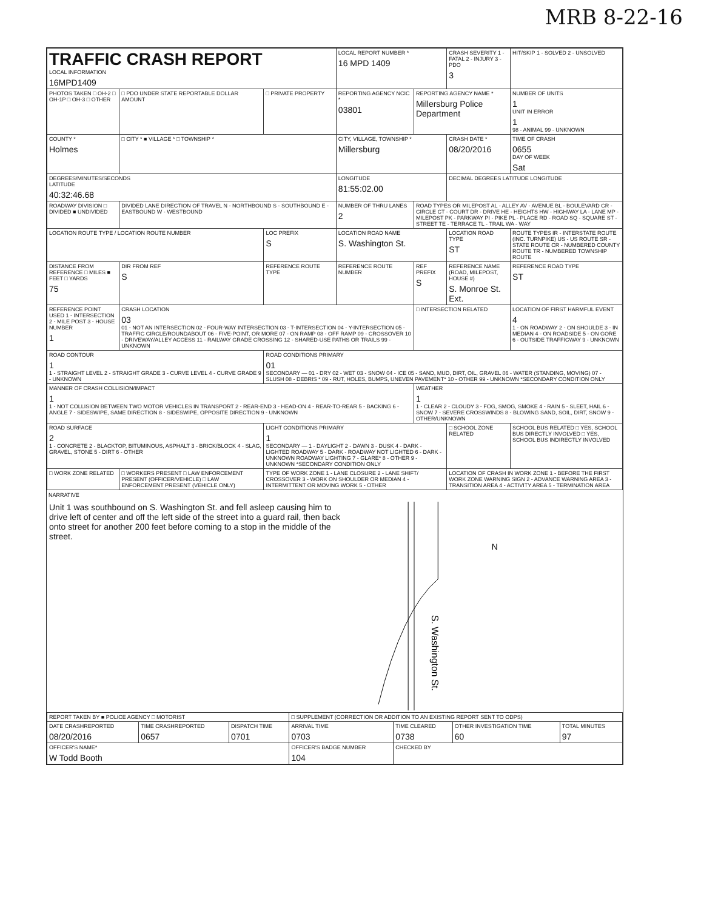MRB 8-22-16
| TRAFFIC CRASH REPORT LOCAL INFORMATION 16MPD1409 | | | LOCAL REPORT NUMBER * 16 MPD 1409 | | CRASH SEVERITY 1 - FATAL 2 - INJURY 3 - PDO 3 | HIT/SKIP 1 - SOLVED 2 - UNSOLVED |
| PHOTOS TAKEN □ OH-2 □ OH-1P □ OH-3 □ OTHER | □ PDO UNDER STATE REPORTABLE DOLLAR AMOUNT | □ PRIVATE PROPERTY | REPORTING AGENCY NCIC * 03801 | REPORTING AGENCY NAME * Millersburg Police Department | | NUMBER OF UNITS 1 UNIT IN ERROR 1 98 - ANIMAL 99 - UNKNOWN |
| COUNTY * Holmes | □ CITY * ■ VILLAGE * □ TOWNSHIP * | | CITY, VILLAGE, TOWNSHIP * Millersburg | | CRASH DATE * 08/20/2016 | TIME OF CRASH 0655 DAY OF WEEK Sat |
| DEGREES/MINUTES/SECONDS LATITUDE 40:32:46.68 | | | LONGITUDE 81:55:02.00 | | DECIMAL DEGREES LATITUDE LONGITUDE | |
| ROADWAY DIVISION □ DIVIDED ■ UNDIVIDED | DIVIDED LANE DIRECTION OF TRAVEL N - NORTHBOUND S - SOUTHBOUND E - EASTBOUND W - WESTBOUND | | NUMBER OF THRU LANES 2 | ROAD TYPES OR MILEPOST AL - ALLEY AV - AVENUE BL - BOULEVARD CR - CIRCLE CT - COURT DR - DRIVE HE - HEIGHTS HW - HIGHWAY LA - LANE MP - MILEPOST PK - PARKWAY PI - PIKE PL - PLACE RD - ROAD SQ - SQUARE ST - STREET TE - TERRACE TL - TRAIL WA - WAY | | |
| LOCATION ROUTE TYPE / LOCATION ROUTE NUMBER | | LOC PREFIX S | LOCATION ROAD NAME S. Washington St. | | LOCATION ROAD TYPE ST | ROUTE TYPES IR - INTERSTATE ROUTE (INC. TURNPIKE) US - US ROUTE SR - STATE ROUTE CR - NUMBERED COUNTY ROUTE TR - NUMBERED TOWNSHIP ROUTE |
| DISTANCE FROM REFERENCE □ MILES ■ FEET □ YARDS 75 | DIR FROM REF S | REFERENCE ROUTE TYPE | REFERENCE ROUTE NUMBER | REF PREFIX S | REFERENCE NAME (ROAD, MILEPOST, HOUSE #) S. Monroe St. Ext. | REFERENCE ROAD TYPE ST |
| REFERENCE POINT USED 1 - INTERSECTION 2 - MILE POST 3 - HOUSE NUMBER 1 | CRASH LOCATION 03 01 - NOT AN INTERSECTION 02 - FOUR-WAY INTERSECTION 03 - T-INTERSECTION 04 - Y-INTERSECTION 05 - TRAFFIC CIRCLE/ROUNDABOUT 06 - FIVE-POINT, OR MORE 07 - ON RAMP 08 - OFF RAMP 09 - CROSSOVER 10 - DRIVEWAY/ALLEY ACCESS 11 - RAILWAY GRADE CROSSING 12 - SHARED-USE PATHS OR TRAILS 99 - UNKNOWN | | | □ INTERSECTION RELATED | | LOCATION OF FIRST HARMFUL EVENT 4 1 - ON ROADWAY 2 - ON SHOULDE 3 - IN MEDIAN 4 - ON ROADSIDE 5 - ON GORE 6 - OUTSIDE TRAFFICWAY 9 - UNKNOWN |
| ROAD CONTOUR 1 1 - STRAIGHT LEVEL 2 - STRAIGHT GRADE 3 - CURVE LEVEL 4 - CURVE GRADE 9 - UNKNOWN | | ROAD CONDITIONS PRIMARY 01 SECONDARY — 01 - DRY 02 - WET 03 - SNOW 04 - ICE 05 - SAND, MUD, DIRT, OIL, GRAVEL 06 - WATER (STANDING, MOVING) 07 - SLUSH 08 - DEBRIS * 09 - RUT, HOLES, BUMPS, UNEVEN PAVEMENT* 10 - OTHER 99 - UNKNOWN *SECONDARY CONDITION ONLY | | | | |
| MANNER OF CRASH COLLISION/IMPACT 1 1 - NOT COLLISION BETWEEN TWO MOTOR VEHICLES IN TRANSPORT 2 - REAR-END 3 - HEAD-ON 4 - REAR-TO-REAR 5 - BACKING 6 - ANGLE 7 - SIDESWIPE, SAME DIRECTION 8 - SIDESWIPE, OPPOSITE DIRECTION 9 - UNKNOWN | | | | WEATHER 1 1 - CLEAR 2 - CLOUDY 3 - FOG, SMOG, SMOKE 4 - RAIN 5 - SLEET, HAIL 6 - SNOW 7 - SEVERE CROSSWINDS 8 - BLOWING SAND, SOIL, DIRT, SNOW 9 - OTHER/UNKNOWN | | |
| ROAD SURFACE 2 1 - CONCRETE 2 - BLACKTOP, BITUMINOUS, ASPHALT 3 - BRICK/BLOCK 4 - SLAG, GRAVEL, STONE 5 - DIRT 6 - OTHER | | LIGHT CONDITIONS PRIMARY 1 SECONDARY — 1 - DAYLIGHT 2 - DAWN 3 - DUSK 4 - DARK - LIGHTED ROADWAY 5 - DARK - ROADWAY NOT LIGHTED 6 - DARK - UNKNOWN ROADWAY LIGHTING 7 - GLARE* 8 - OTHER 9 - UNKNOWN *SECONDARY CONDITION ONLY | | | □ SCHOOL ZONE RELATED | SCHOOL BUS RELATED □ YES, SCHOOL BUS DIRECTLY INVOLVED □ YES, SCHOOL BUS INDIRECTLY INVOLVED |
| □ WORK ZONE RELATED | □ WORKERS PRESENT □ LAW ENFORCEMENT PRESENT (OFFICER/VEHICLE) □ LAW ENFORCEMENT PRESENT (VEHICLE ONLY) | TYPE OF WORK ZONE 1 - LANE CLOSURE 2 - LANE SHIFT/ CROSSOVER 3 - WORK ON SHOULDER OR MEDIAN 4 - INTERMITTENT OR MOVING WORK 5 - OTHER | | | LOCATION OF CRASH IN WORK ZONE 1 - BEFORE THE FIRST WORK ZONE WARNING SIGN 2 - ADVANCE WARNING AREA 3 - TRANSITION AREA 4 - ACTIVITY AREA 5 - TERMINATION AREA | |
NARRATIVE
Unit 1 was southbound on S. Washington St. and fell asleep causing him to drive left of center and off the left side of the street into a guard rail, then back onto street for another 200 feet before coming to a stop in the middle of the street.
N
S. Washington St.
| REPORT TAKEN BY ■ POLICE AGENCY □ MOTORIST | | | □ SUPPLEMENT (CORRECTION OR ADDITION TO AN EXISTING REPORT SENT TO ODPS) | | | |
| DATE CRASHREPORTED 08/20/2016 | TIME CRASHREPORTED 0657 | DISPATCH TIME 0701 | ARRIVAL TIME 0703 | TIME CLEARED 0738 | OTHER INVESTIGATION TIME 60 | TOTAL MINUTES 97 |
| OFFICER'S NAME* W Todd Booth | | | OFFICER'S BADGE NUMBER 104 | CHECKED BY | | |